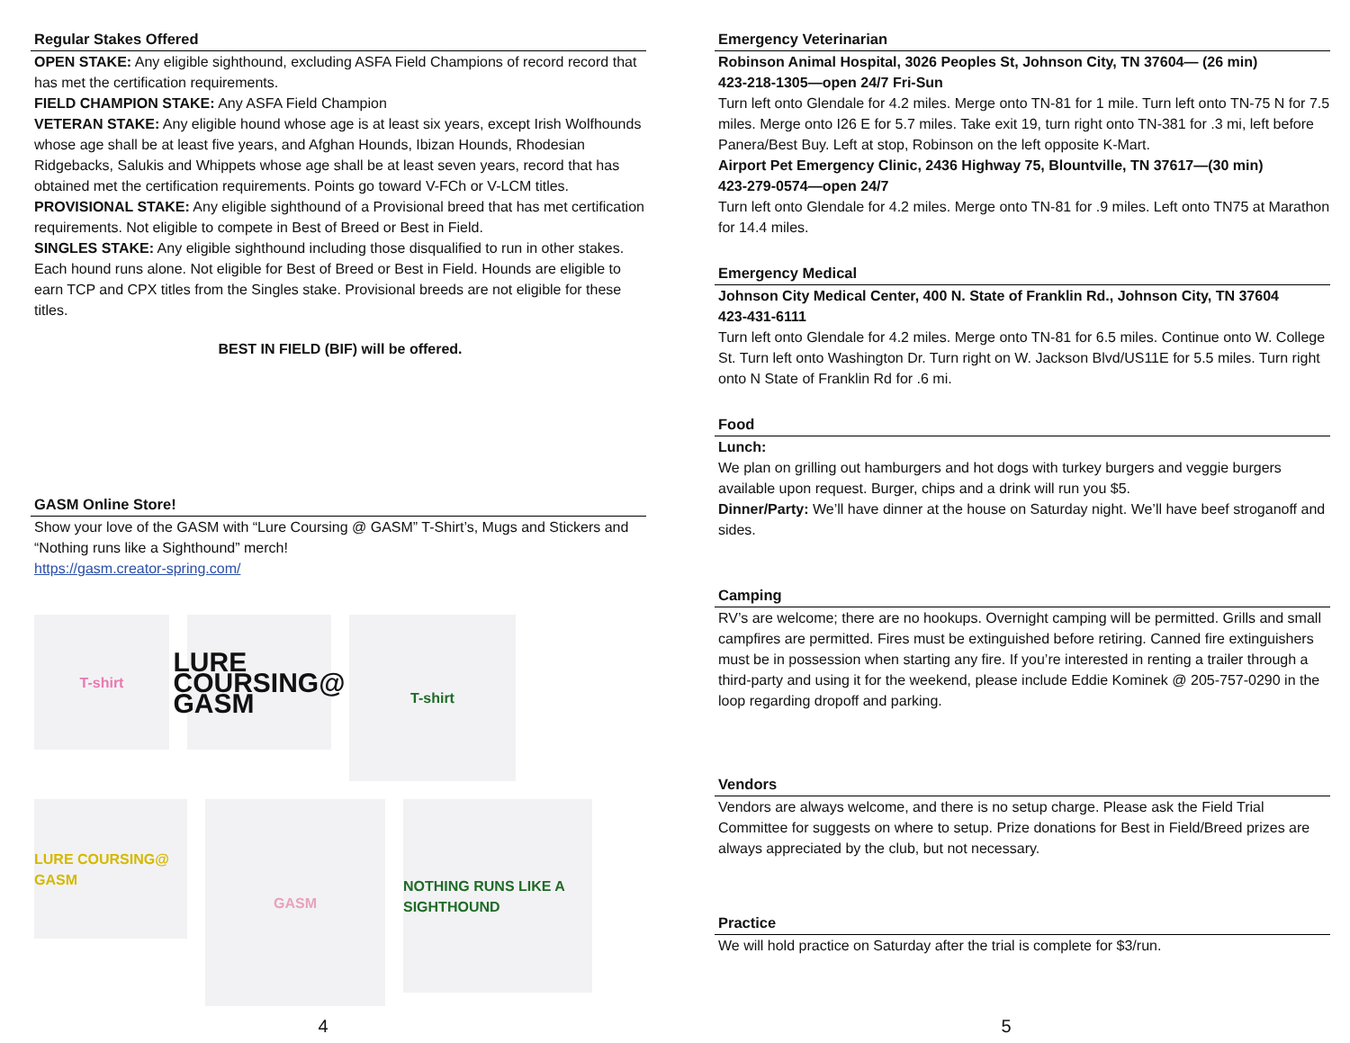Regular Stakes Offered
OPEN STAKE: Any eligible sighthound, excluding ASFA Field Champions of record record that has met the certification requirements.
FIELD CHAMPION STAKE: Any ASFA Field Champion
VETERAN STAKE: Any eligible hound whose age is at least six years, except Irish Wolfhounds whose age shall be at least five years, and Afghan Hounds, Ibizan Hounds, Rhodesian Ridgebacks, Salukis and Whippets whose age shall be at least seven years, record that has obtained met the certification requirements. Points go toward V-FCh or V-LCM titles.
PROVISIONAL STAKE: Any eligible sighthound of a Provisional breed that has met certification requirements. Not eligible to compete in Best of Breed or Best in Field.
SINGLES STAKE: Any eligible sighthound including those disqualified to run in other stakes. Each hound runs alone. Not eligible for Best of Breed or Best in Field. Hounds are eligible to earn TCP and CPX titles from the Singles stake. Provisional breeds are not eligible for these titles.
BEST IN FIELD (BIF) will be offered.
GASM Online Store!
Show your love of the GASM with “Lure Coursing @ GASM” T-Shirt’s, Mugs and Stickers and “Nothing runs like a Sighthound” merch!
https://gasm.creator-spring.com/
T-shirt
LURE COURSING@ GASM
T-shirt
LURE COURSING@ GASM
GASM
NOTHING RUNS LIKE A SIGHTHOUND
4
Emergency Veterinarian
Robinson Animal Hospital, 3026 Peoples St, Johnson City, TN 37604— (26 min)
423-218-1305—open 24/7 Fri-Sun
Turn left onto Glendale for 4.2 miles. Merge onto TN-81 for 1 mile. Turn left onto TN-75 N for 7.5 miles. Merge onto I26 E for 5.7 miles. Take exit 19, turn right onto TN-381 for .3 mi, left before Panera/Best Buy. Left at stop, Robinson on the left opposite K-Mart.
Airport Pet Emergency Clinic, 2436 Highway 75, Blountville, TN 37617—(30 min)
423-279-0574—open 24/7
Turn left onto Glendale for 4.2 miles. Merge onto TN-81 for .9 miles. Left onto TN75 at Marathon for 14.4 miles.
Emergency Medical
Johnson City Medical Center, 400 N. State of Franklin Rd., Johnson City, TN 37604
423-431-6111
Turn left onto Glendale for 4.2 miles. Merge onto TN-81 for 6.5 miles. Continue onto W. College St. Turn left onto Washington Dr. Turn right on W. Jackson Blvd/US11E for 5.5 miles. Turn right onto N State of Franklin Rd for .6 mi.
Food
Lunch:
We plan on grilling out hamburgers and hot dogs with turkey burgers and veggie burgers available upon request. Burger, chips and a drink will run you $5.
Dinner/Party: We’ll have dinner at the house on Saturday night. We’ll have beef stroganoff and sides.
Camping
RV’s are welcome; there are no hookups. Overnight camping will be permitted. Grills and small campfires are permitted. Fires must be extinguished before retiring. Canned fire extinguishers must be in possession when starting any fire. If you’re interested in renting a trailer through a third-party and using it for the weekend, please include Eddie Kominek @ 205-757-0290 in the loop regarding dropoff and parking.
Vendors
Vendors are always welcome, and there is no setup charge. Please ask the Field Trial Committee for suggests on where to setup. Prize donations for Best in Field/Breed prizes are always appreciated by the club, but not necessary.
Practice
We will hold practice on Saturday after the trial is complete for $3/run.
5